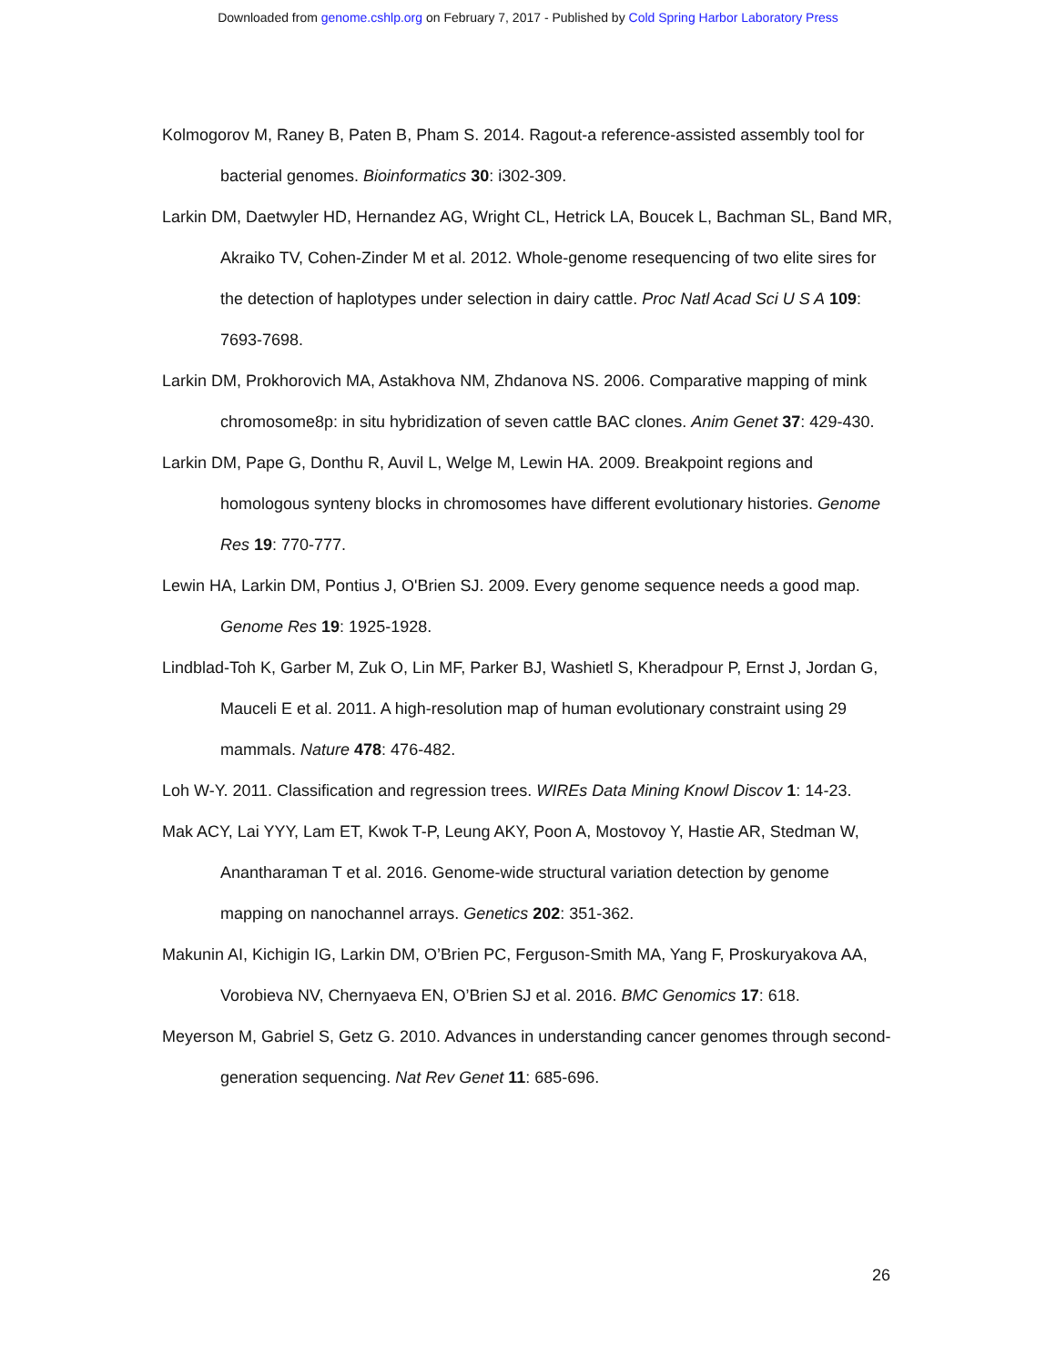Downloaded from genome.cshlp.org on February 7, 2017 - Published by Cold Spring Harbor Laboratory Press
Kolmogorov M, Raney B, Paten B, Pham S. 2014. Ragout-a reference-assisted assembly tool for bacterial genomes. Bioinformatics 30: i302-309.
Larkin DM, Daetwyler HD, Hernandez AG, Wright CL, Hetrick LA, Boucek L, Bachman SL, Band MR, Akraiko TV, Cohen-Zinder M et al. 2012. Whole-genome resequencing of two elite sires for the detection of haplotypes under selection in dairy cattle. Proc Natl Acad Sci U S A 109: 7693-7698.
Larkin DM, Prokhorovich MA, Astakhova NM, Zhdanova NS. 2006. Comparative mapping of mink chromosome8p: in situ hybridization of seven cattle BAC clones. Anim Genet 37: 429-430.
Larkin DM, Pape G, Donthu R, Auvil L, Welge M, Lewin HA. 2009. Breakpoint regions and homologous synteny blocks in chromosomes have different evolutionary histories. Genome Res 19: 770-777.
Lewin HA, Larkin DM, Pontius J, O'Brien SJ. 2009. Every genome sequence needs a good map. Genome Res 19: 1925-1928.
Lindblad-Toh K, Garber M, Zuk O, Lin MF, Parker BJ, Washietl S, Kheradpour P, Ernst J, Jordan G, Mauceli E et al. 2011. A high-resolution map of human evolutionary constraint using 29 mammals. Nature 478: 476-482.
Loh W-Y. 2011. Classification and regression trees. WIREs Data Mining Knowl Discov 1: 14-23.
Mak ACY, Lai YYY, Lam ET, Kwok T-P, Leung AKY, Poon A, Mostovoy Y, Hastie AR, Stedman W, Anantharaman T et al. 2016. Genome-wide structural variation detection by genome mapping on nanochannel arrays. Genetics 202: 351-362.
Makunin AI, Kichigin IG, Larkin DM, O’Brien PC, Ferguson-Smith MA, Yang F, Proskuryakova AA, Vorobieva NV, Chernyaeva EN, O’Brien SJ et al. 2016. BMC Genomics 17: 618.
Meyerson M, Gabriel S, Getz G. 2010. Advances in understanding cancer genomes through second-generation sequencing. Nat Rev Genet 11: 685-696.
26